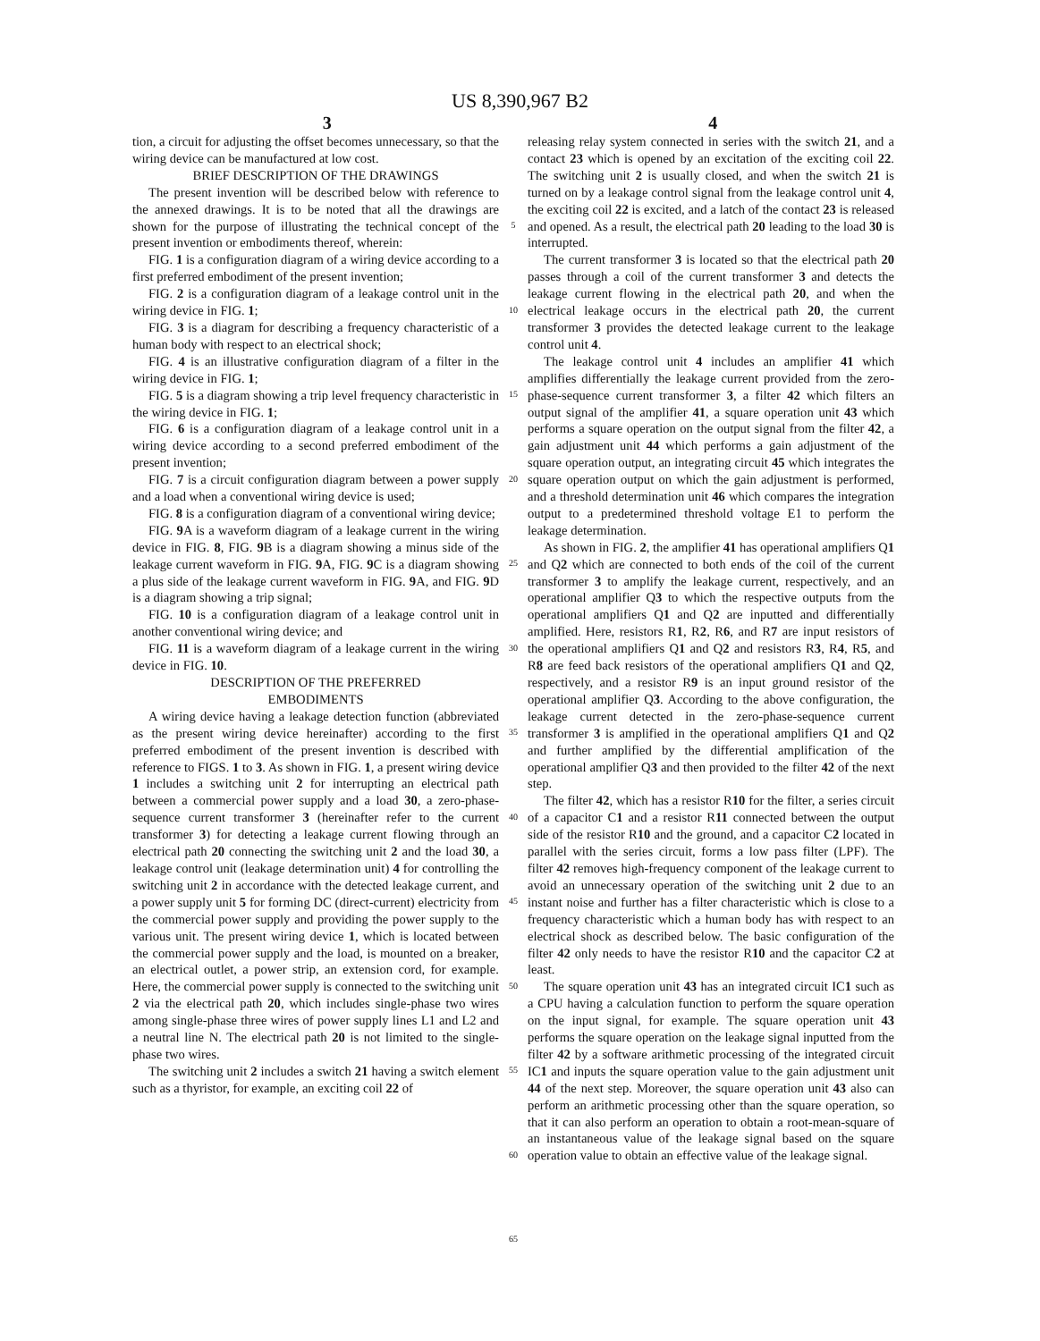US 8,390,967 B2
3 4
tion, a circuit for adjusting the offset becomes unnecessary, so that the wiring device can be manufactured at low cost.
BRIEF DESCRIPTION OF THE DRAWINGS
The present invention will be described below with reference to the annexed drawings. It is to be noted that all the drawings are shown for the purpose of illustrating the technical concept of the present invention or embodiments thereof, wherein:
FIG. 1 is a configuration diagram of a wiring device according to a first preferred embodiment of the present invention;
FIG. 2 is a configuration diagram of a leakage control unit in the wiring device in FIG. 1;
FIG. 3 is a diagram for describing a frequency characteristic of a human body with respect to an electrical shock;
FIG. 4 is an illustrative configuration diagram of a filter in the wiring device in FIG. 1;
FIG. 5 is a diagram showing a trip level frequency characteristic in the wiring device in FIG. 1;
FIG. 6 is a configuration diagram of a leakage control unit in a wiring device according to a second preferred embodiment of the present invention;
FIG. 7 is a circuit configuration diagram between a power supply and a load when a conventional wiring device is used;
FIG. 8 is a configuration diagram of a conventional wiring device;
FIG. 9 A is a waveform diagram of a leakage current in the wiring device in FIG. 8, FIG. 9 B is a diagram showing a minus side of the leakage current waveform in FIG. 9 A, FIG. 9 C is a diagram showing a plus side of the leakage current waveform in FIG. 9 A, and FIG. 9 D is a diagram showing a trip signal;
FIG. 10 is a configuration diagram of a leakage control unit in another conventional wiring device; and
FIG. 11 is a waveform diagram of a leakage current in the wiring device in FIG. 10.
DESCRIPTION OF THE PREFERRED
EMBODIMENTS
A wiring device having a leakage detection function (abbreviated as the present wiring device hereinafter) according to the first preferred embodiment of the present invention is described with reference to FIGS. 1 to 3. As shown in FIG. 1, a present wiring device 1 includes a switching unit 2 for interrupting an electrical path between a commercial power supply and a load 30, a zero-phase-sequence current transformer 3 (hereinafter refer to the current transformer 3) for detecting a leakage current flowing through an electrical path 20 connecting the switching unit 2 and the load 30, a leakage control unit (leakage determination unit) 4 for controlling the switching unit 2 in accordance with the detected leakage current, and a power supply unit 5 for forming DC (direct-current) electricity from the commercial power supply and providing the power supply to the various unit. The present wiring device 1, which is located between the commercial power supply and the load, is mounted on a breaker, an electrical outlet, a power strip, an extension cord, for example. Here, the commercial power supply is connected to the switching unit 2 via the electrical path 20, which includes single-phase two wires among single-phase three wires of power supply lines L1 and L2 and a neutral line N. The electrical path 20 is not limited to the single-phase two wires.
The switching unit 2 includes a switch 21 having a switch element such as a thyristor, for example, an exciting coil 22 of
5
10
15
20
25
30
35
40
45
50
55
60
65
releasing relay system connected in series with the switch 21, and a contact 23 which is opened by an excitation of the exciting coil 22. The switching unit 2 is usually closed, and when the switch 21 is turned on by a leakage control signal from the leakage control unit 4, the exciting coil 22 is excited, and a latch of the contact 23 is released and opened. As a result, the electrical path 20 leading to the load 30 is interrupted.
The current transformer 3 is located so that the electrical path 20 passes through a coil of the current transformer 3 and detects the leakage current flowing in the electrical path 20, and when the electrical leakage occurs in the electrical path 20, the current transformer 3 provides the detected leakage current to the leakage control unit 4.
The leakage control unit 4 includes an amplifier 41 which amplifies differentially the leakage current provided from the zero-phase-sequence current transformer 3, a filter 42 which filters an output signal of the amplifier 41, a square operation unit 43 which performs a square operation on the output signal from the filter 42, a gain adjustment unit 44 which performs a gain adjustment of the square operation output, an integrating circuit 45 which integrates the square operation output on which the gain adjustment is performed, and a threshold determination unit 46 which compares the integration output to a predetermined threshold voltage E1 to perform the leakage determination.
As shown in FIG. 2, the amplifier 41 has operational amplifiers Q1 and Q2 which are connected to both ends of the coil of the current transformer 3 to amplify the leakage current, respectively, and an operational amplifier Q3 to which the respective outputs from the operational amplifiers Q1 and Q2 are inputted and differentially amplified. Here, resistors R1, R2, R6, and R7 are input resistors of the operational amplifiers Q1 and Q2 and resistors R3, R4, R5, and R8 are feed back resistors of the operational amplifiers Q1 and Q2, respectively, and a resistor R9 is an input ground resistor of the operational amplifier Q3. According to the above configuration, the leakage current detected in the zero-phase-sequence current transformer 3 is amplified in the operational amplifiers Q1 and Q2 and further amplified by the differential amplification of the operational amplifier Q3 and then provided to the filter 42 of the next step.
The filter 42, which has a resistor R10 for the filter, a series circuit of a capacitor C1 and a resistor R11 connected between the output side of the resistor R10 and the ground, and a capacitor C2 located in parallel with the series circuit, forms a low pass filter (LPF). The filter 42 removes high-frequency component of the leakage current to avoid an unnecessary operation of the switching unit 2 due to an instant noise and further has a filter characteristic which is close to a frequency characteristic which a human body has with respect to an electrical shock as described below. The basic configuration of the filter 42 only needs to have the resistor R10 and the capacitor C2 at least.
The square operation unit 43 has an integrated circuit IC1 such as a CPU having a calculation function to perform the square operation on the input signal, for example. The square operation unit 43 performs the square operation on the leakage signal inputted from the filter 42 by a software arithmetic processing of the integrated circuit IC1 and inputs the square operation value to the gain adjustment unit 44 of the next step. Moreover, the square operation unit 43 also can perform an arithmetic processing other than the square operation, so that it can also perform an operation to obtain a root-mean-square of an instantaneous value of the leakage signal based on the square operation value to obtain an effective value of the leakage signal.